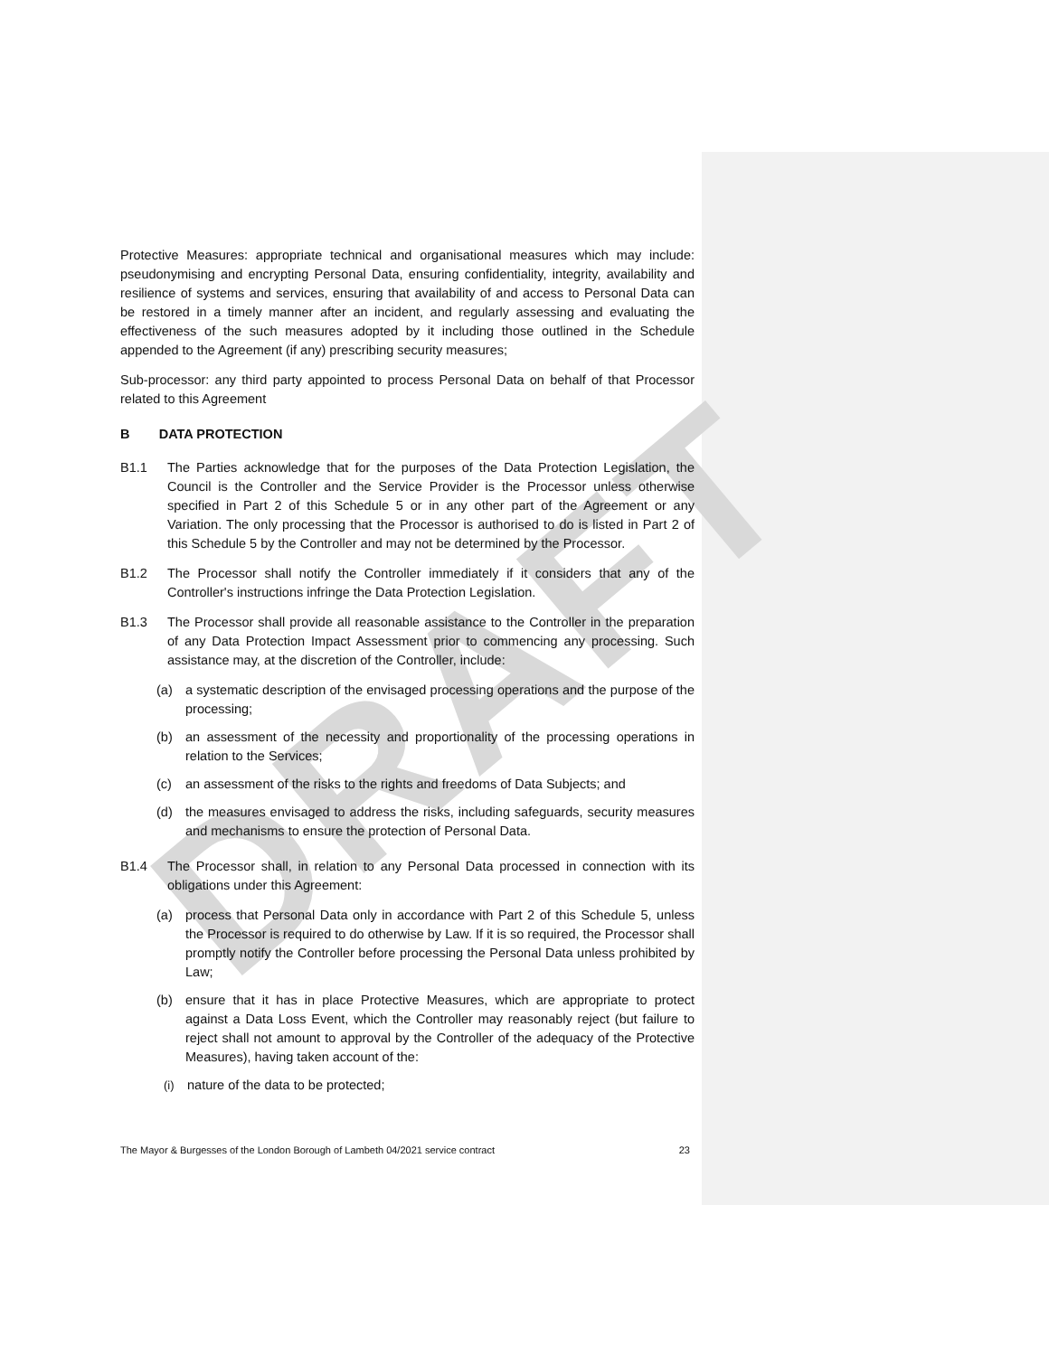DRAFT
Protective Measures: appropriate technical and organisational measures which may include: pseudonymising and encrypting Personal Data, ensuring confidentiality, integrity, availability and resilience of systems and services, ensuring that availability of and access to Personal Data can be restored in a timely manner after an incident, and regularly assessing and evaluating the effectiveness of the such measures adopted by it including those outlined in the Schedule appended to the Agreement (if any) prescribing security measures;
Sub-processor: any third party appointed to process Personal Data on behalf of that Processor related to this Agreement
B DATA PROTECTION
B1.1 The Parties acknowledge that for the purposes of the Data Protection Legislation, the Council is the Controller and the Service Provider is the Processor unless otherwise specified in Part 2 of this Schedule 5 or in any other part of the Agreement or any Variation. The only processing that the Processor is authorised to do is listed in Part 2 of this Schedule 5 by the Controller and may not be determined by the Processor.
B1.2 The Processor shall notify the Controller immediately if it considers that any of the Controller's instructions infringe the Data Protection Legislation.
B1.3 The Processor shall provide all reasonable assistance to the Controller in the preparation of any Data Protection Impact Assessment prior to commencing any processing. Such assistance may, at the discretion of the Controller, include:
(a) a systematic description of the envisaged processing operations and the purpose of the processing;
(b) an assessment of the necessity and proportionality of the processing operations in relation to the Services;
(c) an assessment of the risks to the rights and freedoms of Data Subjects; and
(d) the measures envisaged to address the risks, including safeguards, security measures and mechanisms to ensure the protection of Personal Data.
B1.4 The Processor shall, in relation to any Personal Data processed in connection with its obligations under this Agreement:
(a) process that Personal Data only in accordance with Part 2 of this Schedule 5, unless the Processor is required to do otherwise by Law. If it is so required, the Processor shall promptly notify the Controller before processing the Personal Data unless prohibited by Law;
(b) ensure that it has in place Protective Measures, which are appropriate to protect against a Data Loss Event, which the Controller may reasonably reject (but failure to reject shall not amount to approval by the Controller of the adequacy of the Protective Measures), having taken account of the:
(i) nature of the data to be protected;
The Mayor & Burgesses of the London Borough of Lambeth 04/2021 service contract 23